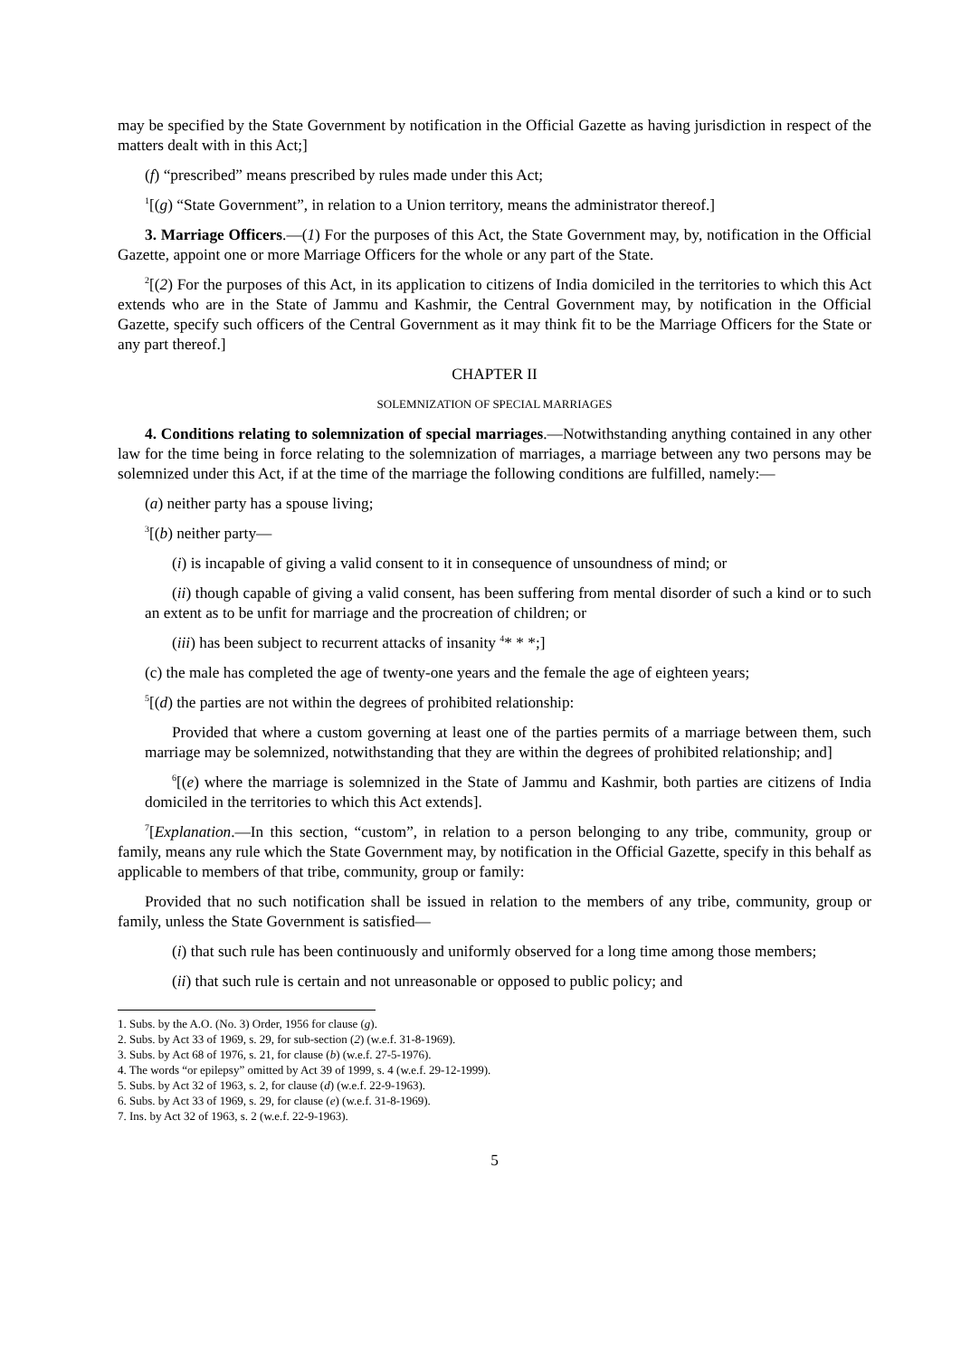may be specified by the State Government by notification in the Official Gazette as having jurisdiction in respect of the matters dealt with in this Act;]
(f) “prescribed” means prescribed by rules made under this Act;
<sup>1</sup> [(g) “State Government”, in relation to a Union territory, means the administrator thereof.]
3. Marriage Officers.—(1) For the purposes of this Act, the State Government may, by, notification in the Official Gazette, appoint one or more Marriage Officers for the whole or any part of the State.
<sup>2</sup> [(2) For the purposes of this Act, in its application to citizens of India domiciled in the territories to which this Act extends who are in the State of Jammu and Kashmir, the Central Government may, by notification in the Official Gazette, specify such officers of the Central Government as it may think fit to be the Marriage Officers for the State or any part thereof.]
CHAPTER II
SOLEMNIZATION OF SPECIAL MARRIAGES
4. Conditions relating to solemnization of special marriages.—Notwithstanding anything contained in any other law for the time being in force relating to the solemnization of marriages, a marriage between any two persons may be solemnized under this Act, if at the time of the marriage the following conditions are fulfilled, namely:—
(a) neither party has a spouse living;
<sup>3</sup> [(b) neither party—
(i) is incapable of giving a valid consent to it in consequence of unsoundness of mind; or
(ii) though capable of giving a valid consent, has been suffering from mental disorder of such a kind or to such an extent as to be unfit for marriage and the procreation of children; or
(iii) has been subject to recurrent attacks of insanity <sup>4</sup>* * *;]
(c) the male has completed the age of twenty-one years and the female the age of eighteen years;
<sup>5</sup> [(d) the parties are not within the degrees of prohibited relationship:
Provided that where a custom governing at least one of the parties permits of a marriage between them, such marriage may be solemnized, notwithstanding that they are within the degrees of prohibited relationship; and]
<sup>6</sup> [(e) where the marriage is solemnized in the State of Jammu and Kashmir, both parties are citizens of India domiciled in the territories to which this Act extends].
<sup>7</sup> [Explanation.—In this section, “custom”, in relation to a person belonging to any tribe, community, group or family, means any rule which the State Government may, by notification in the Official Gazette, specify in this behalf as applicable to members of that tribe, community, group or family:
Provided that no such notification shall be issued in relation to the members of any tribe, community, group or family, unless the State Government is satisfied—
(i) that such rule has been continuously and uniformly observed for a long time among those members;
(ii) that such rule is certain and not unreasonable or opposed to public policy; and
1. Subs. by the A.O. (No. 3) Order, 1956 for clause (g).
2. Subs. by Act 33 of 1969, s. 29, for sub-section (2) (w.e.f. 31-8-1969).
3. Subs. by Act 68 of 1976, s. 21, for clause (b) (w.e.f. 27-5-1976).
4. The words “or epilepsy” omitted by Act 39 of 1999, s. 4 (w.e.f. 29-12-1999).
5. Subs. by Act 32 of 1963, s. 2, for clause (d) (w.e.f. 22-9-1963).
6. Subs. by Act 33 of 1969, s. 29, for clause (e) (w.e.f. 31-8-1969).
7. Ins. by Act 32 of 1963, s. 2 (w.e.f. 22-9-1963).
5